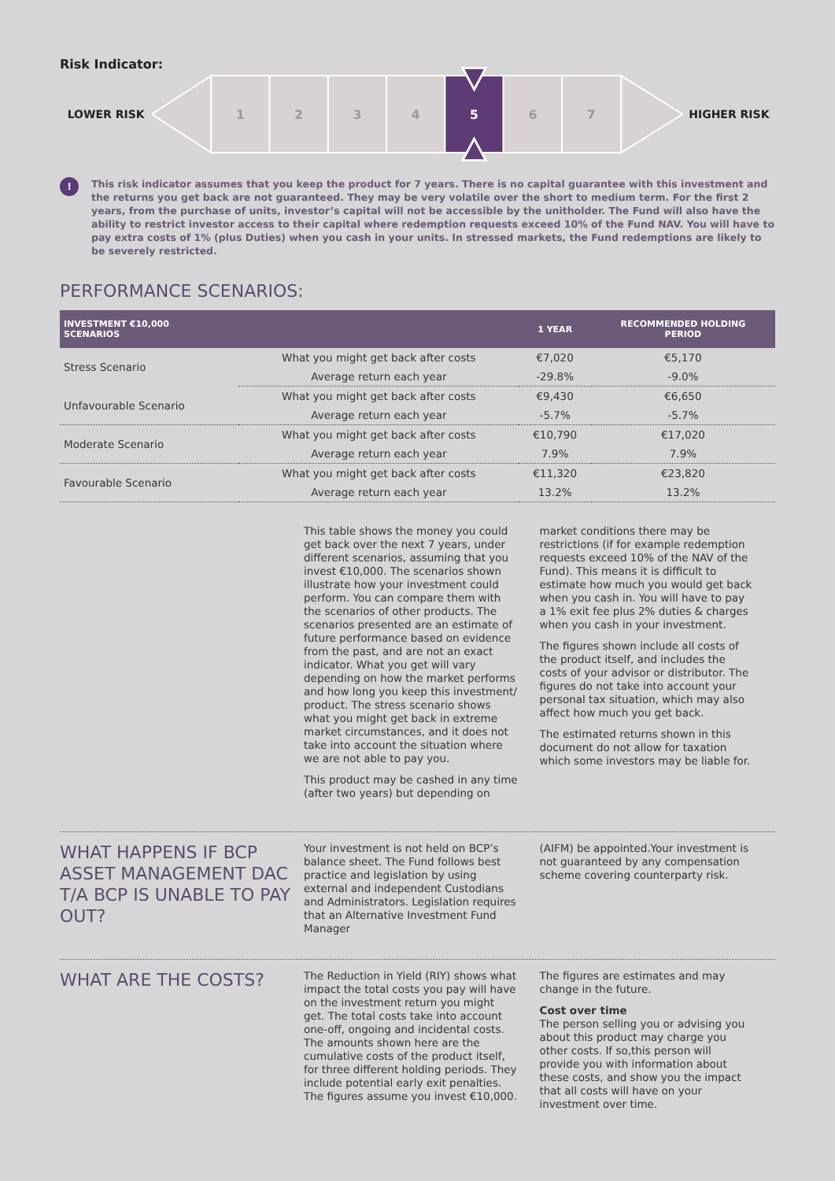Risk Indicator:
LOWER RISK
1
2
3
4
5
6
7
HIGHER RISK
!
This risk indicator assumes that you keep the product for 7 years. There is no capital guarantee with this investment and the returns you get back are not guaranteed. They may be very volatile over the short to medium term. For the first 2 years, from the purchase of units, investor’s capital will not be accessible by the unitholder. The Fund will also have the ability to restrict investor access to their capital where redemption requests exceed 10% of the Fund NAV. You will have to pay extra costs of 1% (plus Duties) when you cash in your units. In stressed markets, the Fund redemptions are likely to be severely restricted.
PERFORMANCE SCENARIOS:
| INVESTMENT €10,000 SCENARIOS | | 1 YEAR | RECOMMENDED HOLDING PERIOD |
| --- | --- | --- | --- |
| Stress Scenario | What you might get back after costs | €7,020 | €5,170 |
| | Average return each year | -29.8% | -9.0% |
| Unfavourable Scenario | What you might get back after costs | €9,430 | €6,650 |
| | Average return each year | -5.7% | -5.7% |
| Moderate Scenario | What you might get back after costs | €10,790 | €17,020 |
| | Average return each year | 7.9% | 7.9% |
| Favourable Scenario | What you might get back after costs | €11,320 | €23,820 |
| | Average return each year | 13.2% | 13.2% |
This table shows the money you could get back over the next 7 years, under different scenarios, assuming that you invest €10,000. The scenarios shown illustrate how your investment could perform. You can compare them with the scenarios of other products. The scenarios presented are an estimate of future performance based on evidence from the past, and are not an exact indicator. What you get will vary depending on how the market performs and how long you keep this investment/ product. The stress scenario shows what you might get back in extreme market circumstances, and it does not take into account the situation where we are not able to pay you.
This product may be cashed in any time (after two years) but depending on
market conditions there may be restrictions (if for example redemption requests exceed 10% of the NAV of the Fund). This means it is difficult to estimate how much you would get back when you cash in. You will have to pay a 1% exit fee plus 2% duties & charges when you cash in your investment.
The figures shown include all costs of the product itself, and includes the costs of your advisor or distributor. The figures do not take into account your personal tax situation, which may also affect how much you get back.
The estimated returns shown in this document do not allow for taxation which some investors may be liable for.
WHAT HAPPENS IF BCP ASSET MANAGEMENT DAC T/A BCP IS UNABLE TO PAY OUT?
Your investment is not held on BCP’s balance sheet. The Fund follows best practice and legislation by using external and independent Custodians and Administrators. Legislation requires that an Alternative Investment Fund Manager
(AIFM) be appointed.Your investment is not guaranteed by any compensation scheme covering counterparty risk.
WHAT ARE THE COSTS?
The Reduction in Yield (RIY) shows what impact the total costs you pay will have on the investment return you might get. The total costs take into account one-off, ongoing and incidental costs. The amounts shown here are the cumulative costs of the product itself, for three different holding periods. They include potential early exit penalties. The figures assume you invest €10,000.
The figures are estimates and may change in the future.
Cost over time
The person selling you or advising you about this product may charge you other costs. If so,this person will provide you with information about these costs, and show you the impact that all costs will have on your investment over time.